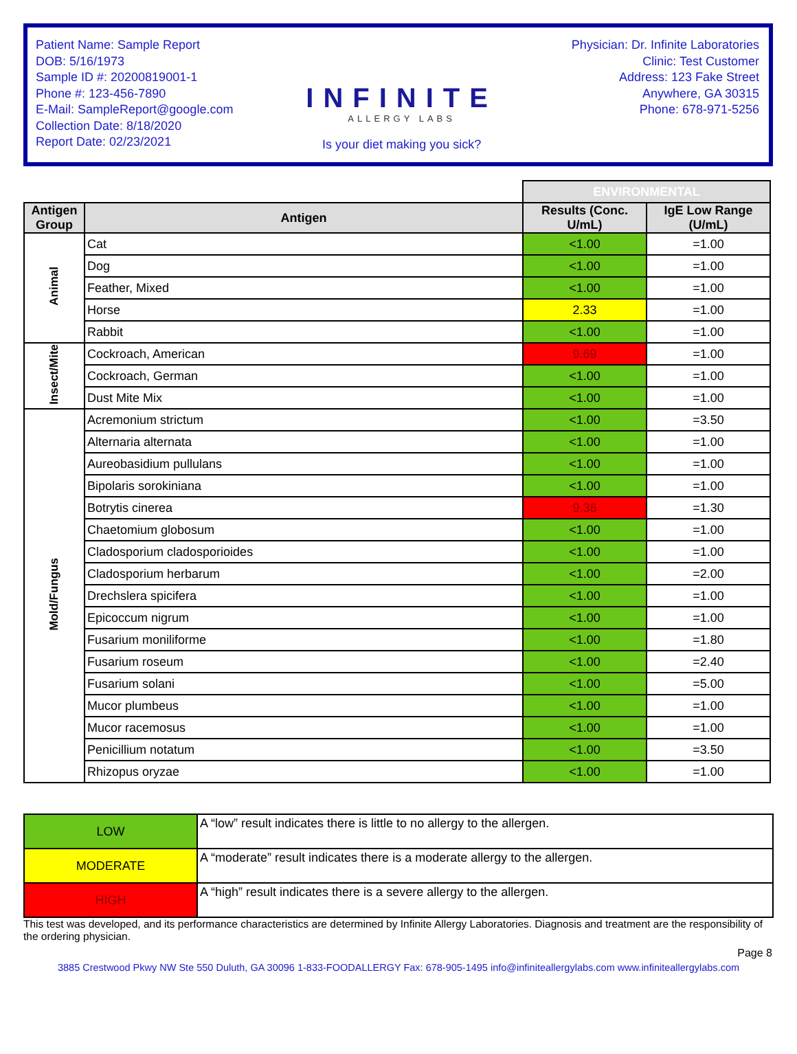Patient Name: Sample Report
DOB: 5/16/1973
Sample ID #: 20200819001-1
Phone #: 123-456-7890
E-Mail: SampleReport@google.com
Collection Date: 8/18/2020
Report Date: 02/23/2021
INFINITE
ALLERGY LABS
Is your diet making you sick?
Physician: Dr. Infinite Laboratories
Clinic: Test Customer
Address: 123 Fake Street
Anywhere, GA 30315
Phone: 678-971-5256
| | | ENVIRONMENTAL | |
| Antigen Group | Antigen | Results (Conc. U/mL) | IgE Low Range (U/mL) |
| Animal | Cat | <1.00 | =1.00 |
| | Dog | <1.00 | =1.00 |
| | Feather, Mixed | <1.00 | =1.00 |
| | Horse | 2.33 | =1.00 |
| | Rabbit | <1.00 | =1.00 |
| Insect/Mite | Cockroach, American | 9.69 | =1.00 |
| | Cockroach, German | <1.00 | =1.00 |
| | Dust Mite Mix | <1.00 | =1.00 |
| Mold/Fungus | Acremonium strictum | <1.00 | =3.50 |
| | Alternaria alternata | <1.00 | =1.00 |
| | Aureobasidium pullulans | <1.00 | =1.00 |
| | Bipolaris sorokiniana | <1.00 | =1.00 |
| | Botrytis cinerea | 9.36 | =1.30 |
| | Chaetomium globosum | <1.00 | =1.00 |
| | Cladosporium cladosporioides | <1.00 | =1.00 |
| | Cladosporium herbarum | <1.00 | =2.00 |
| | Drechslera spicifera | <1.00 | =1.00 |
| | Epicoccum nigrum | <1.00 | =1.00 |
| | Fusarium moniliforme | <1.00 | =1.80 |
| | Fusarium roseum | <1.00 | =2.40 |
| | Fusarium solani | <1.00 | =5.00 |
| | Mucor plumbeus | <1.00 | =1.00 |
| | Mucor racemosus | <1.00 | =1.00 |
| | Penicillium notatum | <1.00 | =3.50 |
| | Rhizopus oryzae | <1.00 | =1.00 |
| LOW | A “low” result indicates there is little to no allergy to the allergen. |
| MODERATE | A “moderate” result indicates there is a moderate allergy to the allergen. |
| HIGH | A “high” result indicates there is a severe allergy to the allergen. |
This test was developed, and its performance characteristics are determined by Infinite Allergy Laboratories. Diagnosis and treatment are the responsibility of the ordering physician.
Page 8
3885 Crestwood Pkwy NW Ste 550 Duluth, GA 30096 1-833-FOODALLERGY Fax: 678-905-1495 info@infiniteallergylabs.com www.infiniteallergylabs.com